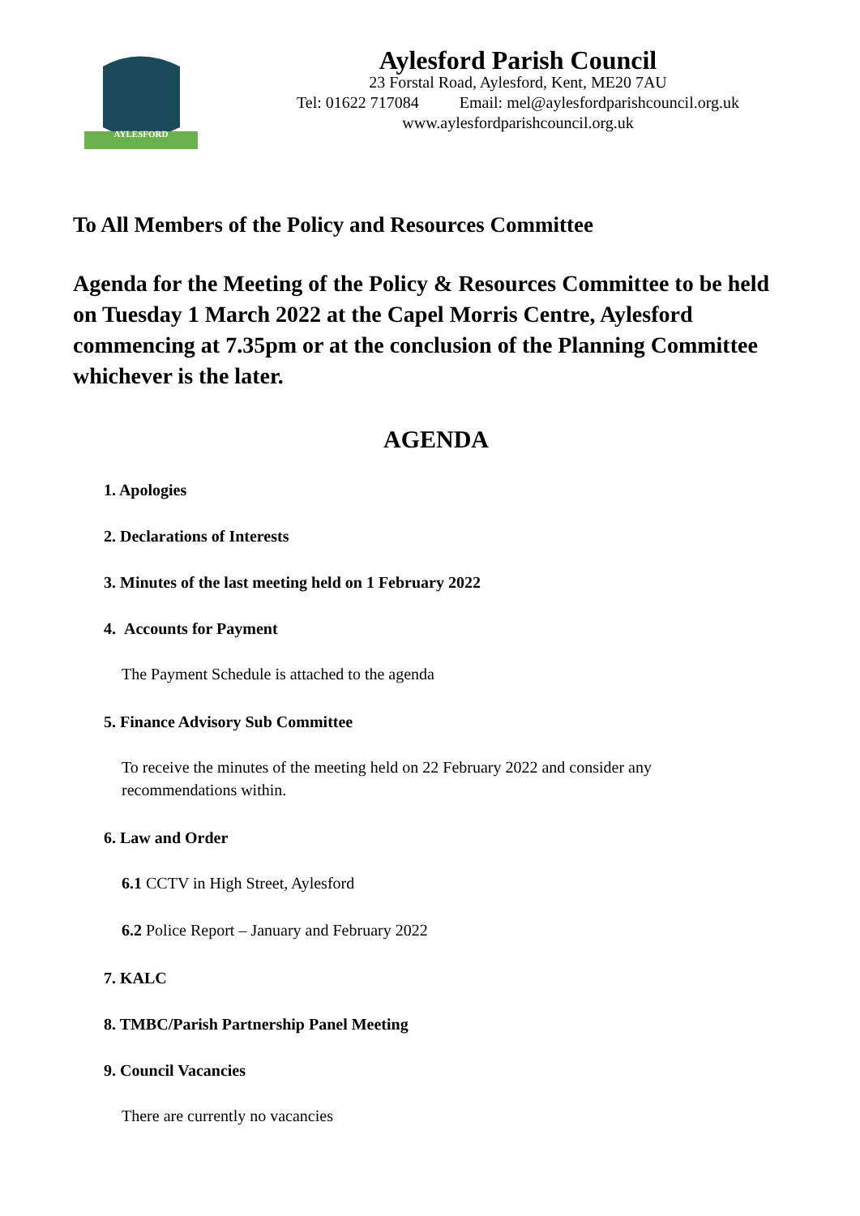AYLESFORD
Aylesford Parish Council
23 Forstal Road, Aylesford, Kent, ME20 7AU
Tel: 01622 717084 Email: mel@aylesfordparishcouncil.org.uk
www.aylesfordparishcouncil.org.uk
To All Members of the Policy and Resources Committee
Agenda for the Meeting of the Policy & Resources Committee to be held on Tuesday 1 March 2022 at the Capel Morris Centre, Aylesford commencing at 7.35pm or at the conclusion of the Planning Committee whichever is the later.
AGENDA
1. Apologies
2. Declarations of Interests
3. Minutes of the last meeting held on 1 February 2022
4. Accounts for Payment
The Payment Schedule is attached to the agenda
5. Finance Advisory Sub Committee
To receive the minutes of the meeting held on 22 February 2022 and consider any recommendations within.
6. Law and Order
6.1 CCTV in High Street, Aylesford
6.2 Police Report – January and February 2022
7. KALC
8. TMBC/Parish Partnership Panel Meeting
9. Council Vacancies
There are currently no vacancies